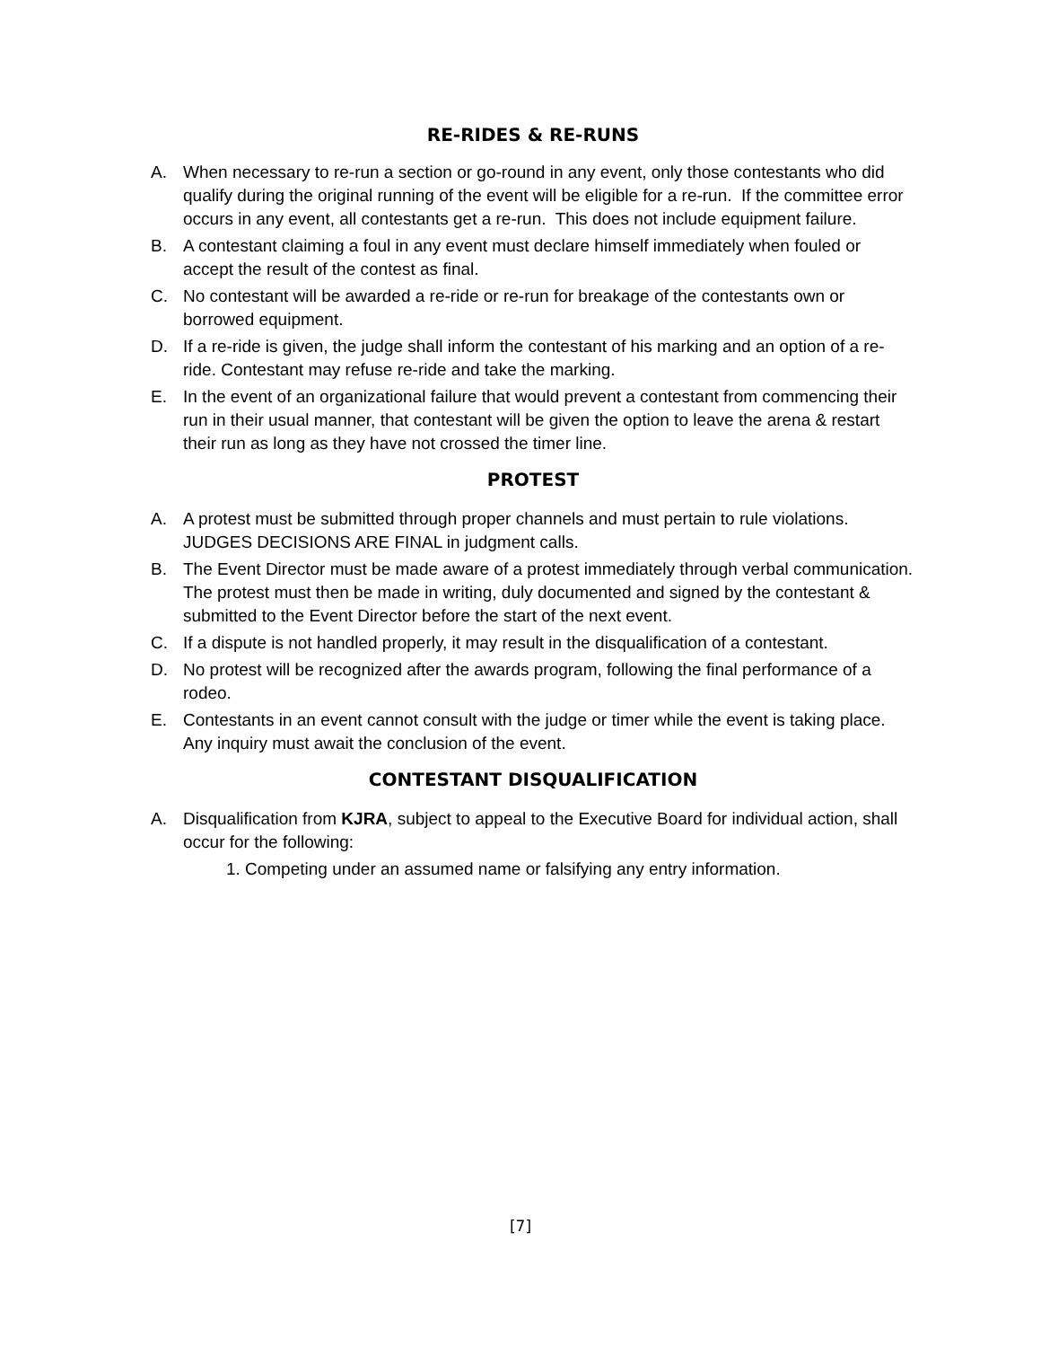RE-RIDES & RE-RUNS
A. When necessary to re-run a section or go-round in any event, only those contestants who did qualify during the original running of the event will be eligible for a re-run. If the committee error occurs in any event, all contestants get a re-run. This does not include equipment failure.
B. A contestant claiming a foul in any event must declare himself immediately when fouled or accept the result of the contest as final.
C. No contestant will be awarded a re-ride or re-run for breakage of the contestants own or borrowed equipment.
D. If a re-ride is given, the judge shall inform the contestant of his marking and an option of a re-ride. Contestant may refuse re-ride and take the marking.
E. In the event of an organizational failure that would prevent a contestant from commencing their run in their usual manner, that contestant will be given the option to leave the arena & restart their run as long as they have not crossed the timer line.
PROTEST
A. A protest must be submitted through proper channels and must pertain to rule violations. JUDGES DECISIONS ARE FINAL in judgment calls.
B. The Event Director must be made aware of a protest immediately through verbal communication. The protest must then be made in writing, duly documented and signed by the contestant & submitted to the Event Director before the start of the next event.
C. If a dispute is not handled properly, it may result in the disqualification of a contestant.
D. No protest will be recognized after the awards program, following the final performance of a rodeo.
E. Contestants in an event cannot consult with the judge or timer while the event is taking place. Any inquiry must await the conclusion of the event.
CONTESTANT DISQUALIFICATION
A. Disqualification from KJRA, subject to appeal to the Executive Board for individual action, shall occur for the following:
1. Competing under an assumed name or falsifying any entry information.
[7]